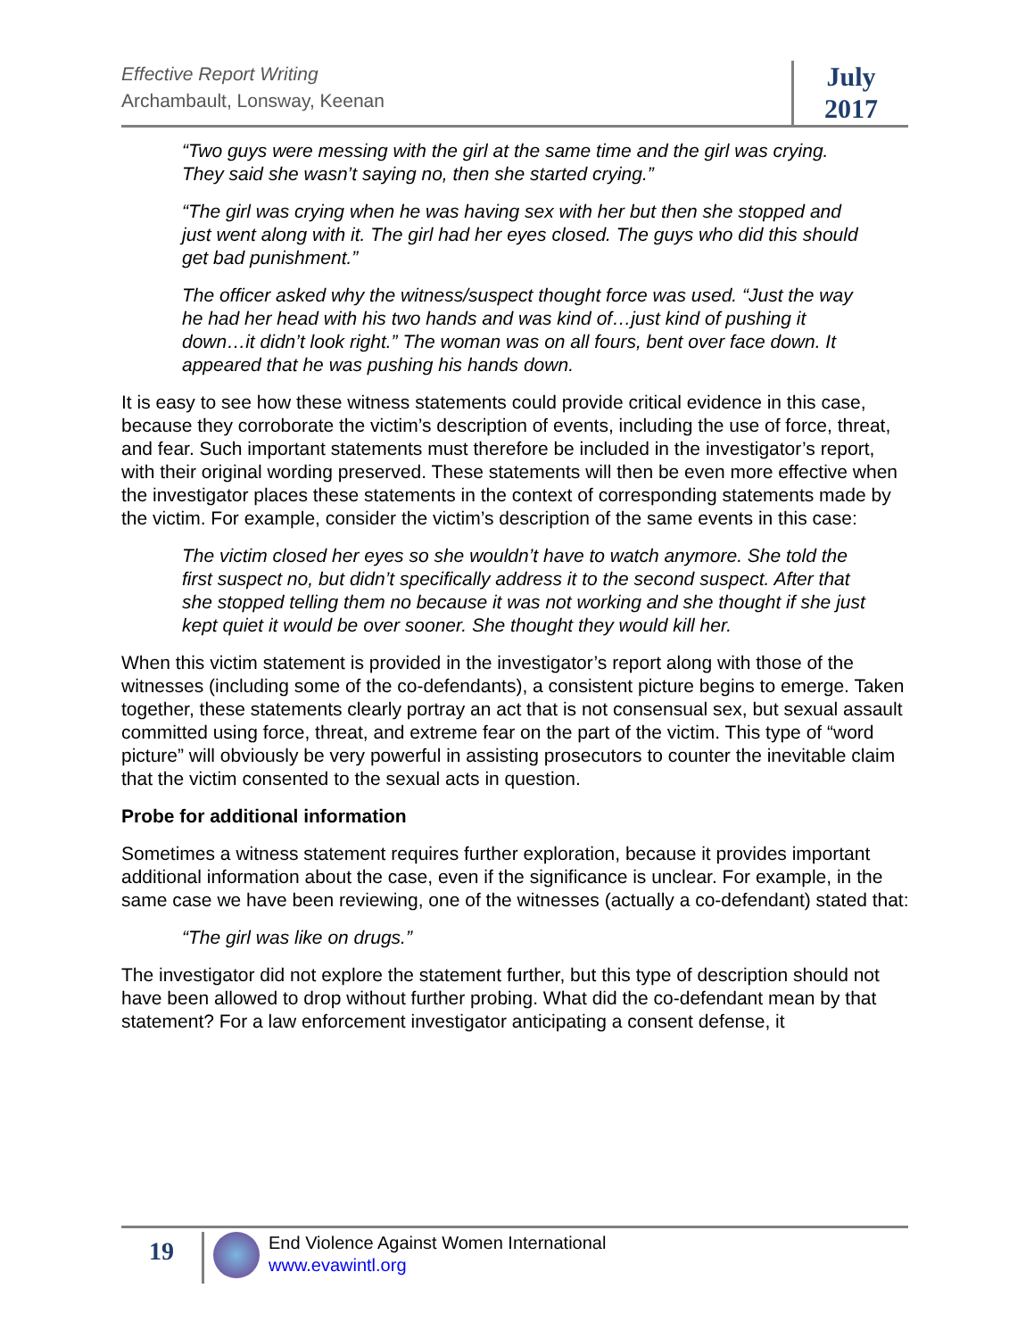Effective Report Writing
Archambault, Lonsway, Keenan
July
2017
“Two guys were messing with the girl at the same time and the girl was crying. They said she wasn’t saying no, then she started crying.”
“The girl was crying when he was having sex with her but then she stopped and just went along with it. The girl had her eyes closed. The guys who did this should get bad punishment.”
The officer asked why the witness/suspect thought force was used. “Just the way he had her head with his two hands and was kind of…just kind of pushing it down…it didn’t look right.” The woman was on all fours, bent over face down. It appeared that he was pushing his hands down.
It is easy to see how these witness statements could provide critical evidence in this case, because they corroborate the victim’s description of events, including the use of force, threat, and fear. Such important statements must therefore be included in the investigator’s report, with their original wording preserved. These statements will then be even more effective when the investigator places these statements in the context of corresponding statements made by the victim. For example, consider the victim’s description of the same events in this case:
The victim closed her eyes so she wouldn’t have to watch anymore. She told the first suspect no, but didn’t specifically address it to the second suspect. After that she stopped telling them no because it was not working and she thought if she just kept quiet it would be over sooner. She thought they would kill her.
When this victim statement is provided in the investigator’s report along with those of the witnesses (including some of the co-defendants), a consistent picture begins to emerge. Taken together, these statements clearly portray an act that is not consensual sex, but sexual assault committed using force, threat, and extreme fear on the part of the victim. This type of “word picture” will obviously be very powerful in assisting prosecutors to counter the inevitable claim that the victim consented to the sexual acts in question.
Probe for additional information
Sometimes a witness statement requires further exploration, because it provides important additional information about the case, even if the significance is unclear. For example, in the same case we have been reviewing, one of the witnesses (actually a co-defendant) stated that:
“The girl was like on drugs.”
The investigator did not explore the statement further, but this type of description should not have been allowed to drop without further probing. What did the co-defendant mean by that statement? For a law enforcement investigator anticipating a consent defense, it
19
End Violence Against Women International
www.evawintl.org